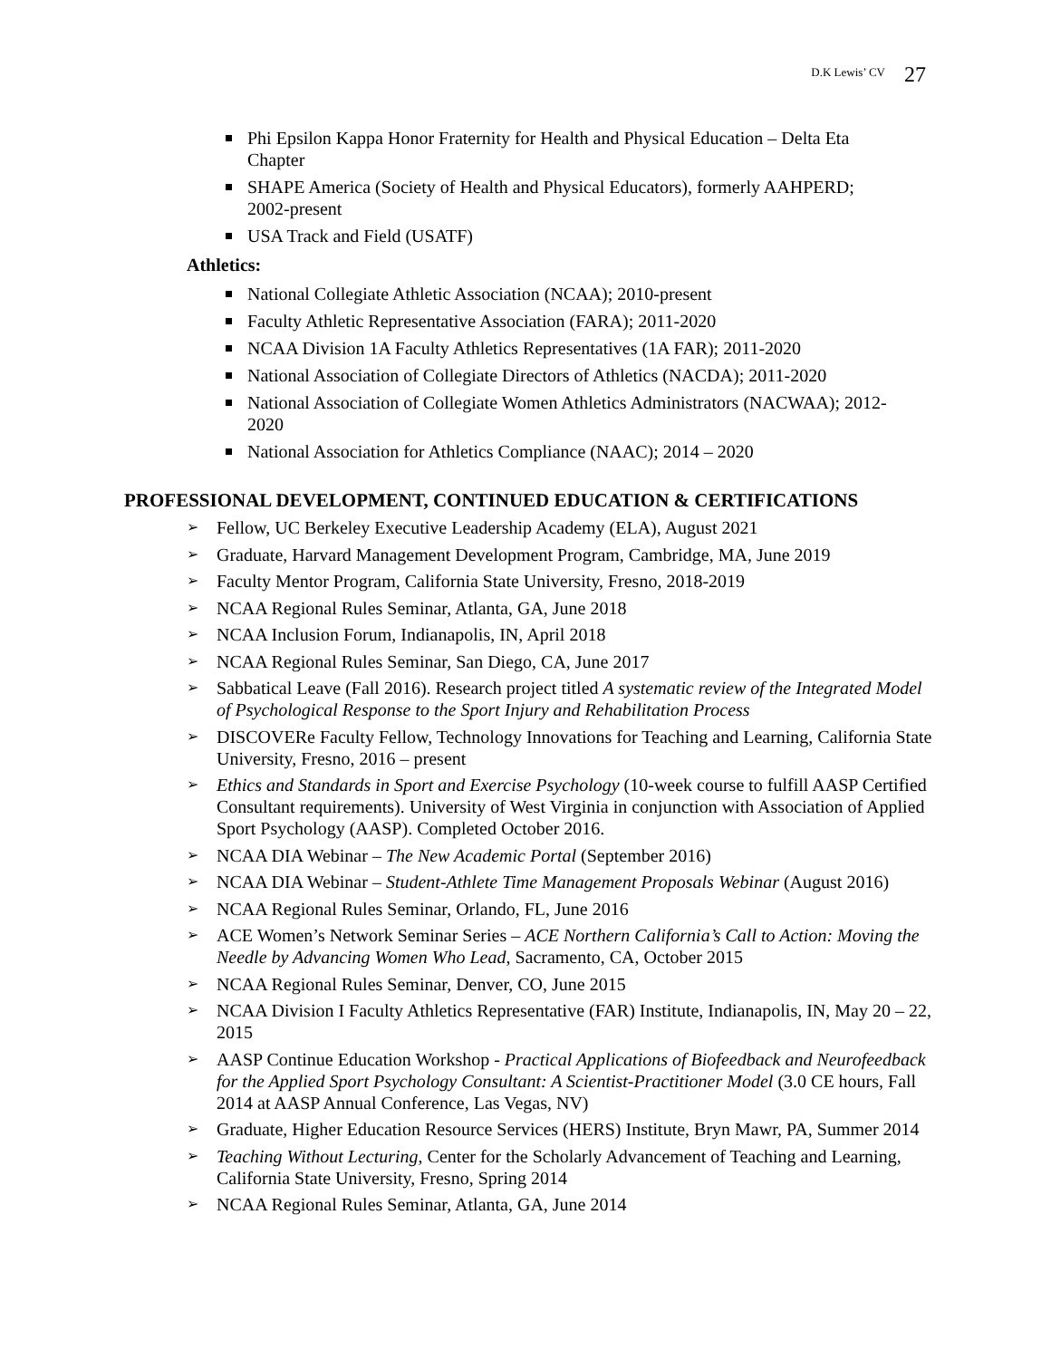D.K Lewis’ CV 27
Phi Epsilon Kappa Honor Fraternity for Health and Physical Education – Delta Eta Chapter
SHAPE America (Society of Health and Physical Educators), formerly AAHPERD; 2002-present
USA Track and Field (USATF)
Athletics:
National Collegiate Athletic Association (NCAA); 2010-present
Faculty Athletic Representative Association (FARA); 2011-2020
NCAA Division 1A Faculty Athletics Representatives (1A FAR); 2011-2020
National Association of Collegiate Directors of Athletics (NACDA); 2011-2020
National Association of Collegiate Women Athletics Administrators (NACWAA); 2012-2020
National Association for Athletics Compliance (NAAC); 2014 – 2020
PROFESSIONAL DEVELOPMENT, CONTINUED EDUCATION & CERTIFICATIONS
Fellow, UC Berkeley Executive Leadership Academy (ELA), August 2021
Graduate, Harvard Management Development Program, Cambridge, MA, June 2019
Faculty Mentor Program, California State University, Fresno, 2018-2019
NCAA Regional Rules Seminar, Atlanta, GA, June 2018
NCAA Inclusion Forum, Indianapolis, IN, April 2018
NCAA Regional Rules Seminar, San Diego, CA, June 2017
Sabbatical Leave (Fall 2016). Research project titled A systematic review of the Integrated Model of Psychological Response to the Sport Injury and Rehabilitation Process
DISCOVERe Faculty Fellow, Technology Innovations for Teaching and Learning, California State University, Fresno, 2016 – present
Ethics and Standards in Sport and Exercise Psychology (10-week course to fulfill AASP Certified Consultant requirements). University of West Virginia in conjunction with Association of Applied Sport Psychology (AASP). Completed October 2016.
NCAA DIA Webinar – The New Academic Portal (September 2016)
NCAA DIA Webinar – Student-Athlete Time Management Proposals Webinar (August 2016)
NCAA Regional Rules Seminar, Orlando, FL, June 2016
ACE Women’s Network Seminar Series – ACE Northern California’s Call to Action: Moving the Needle by Advancing Women Who Lead, Sacramento, CA, October 2015
NCAA Regional Rules Seminar, Denver, CO, June 2015
NCAA Division I Faculty Athletics Representative (FAR) Institute, Indianapolis, IN, May 20 – 22, 2015
AASP Continue Education Workshop - Practical Applications of Biofeedback and Neurofeedback for the Applied Sport Psychology Consultant: A Scientist-Practitioner Model (3.0 CE hours, Fall 2014 at AASP Annual Conference, Las Vegas, NV)
Graduate, Higher Education Resource Services (HERS) Institute, Bryn Mawr, PA, Summer 2014
Teaching Without Lecturing, Center for the Scholarly Advancement of Teaching and Learning, California State University, Fresno, Spring 2014
NCAA Regional Rules Seminar, Atlanta, GA, June 2014